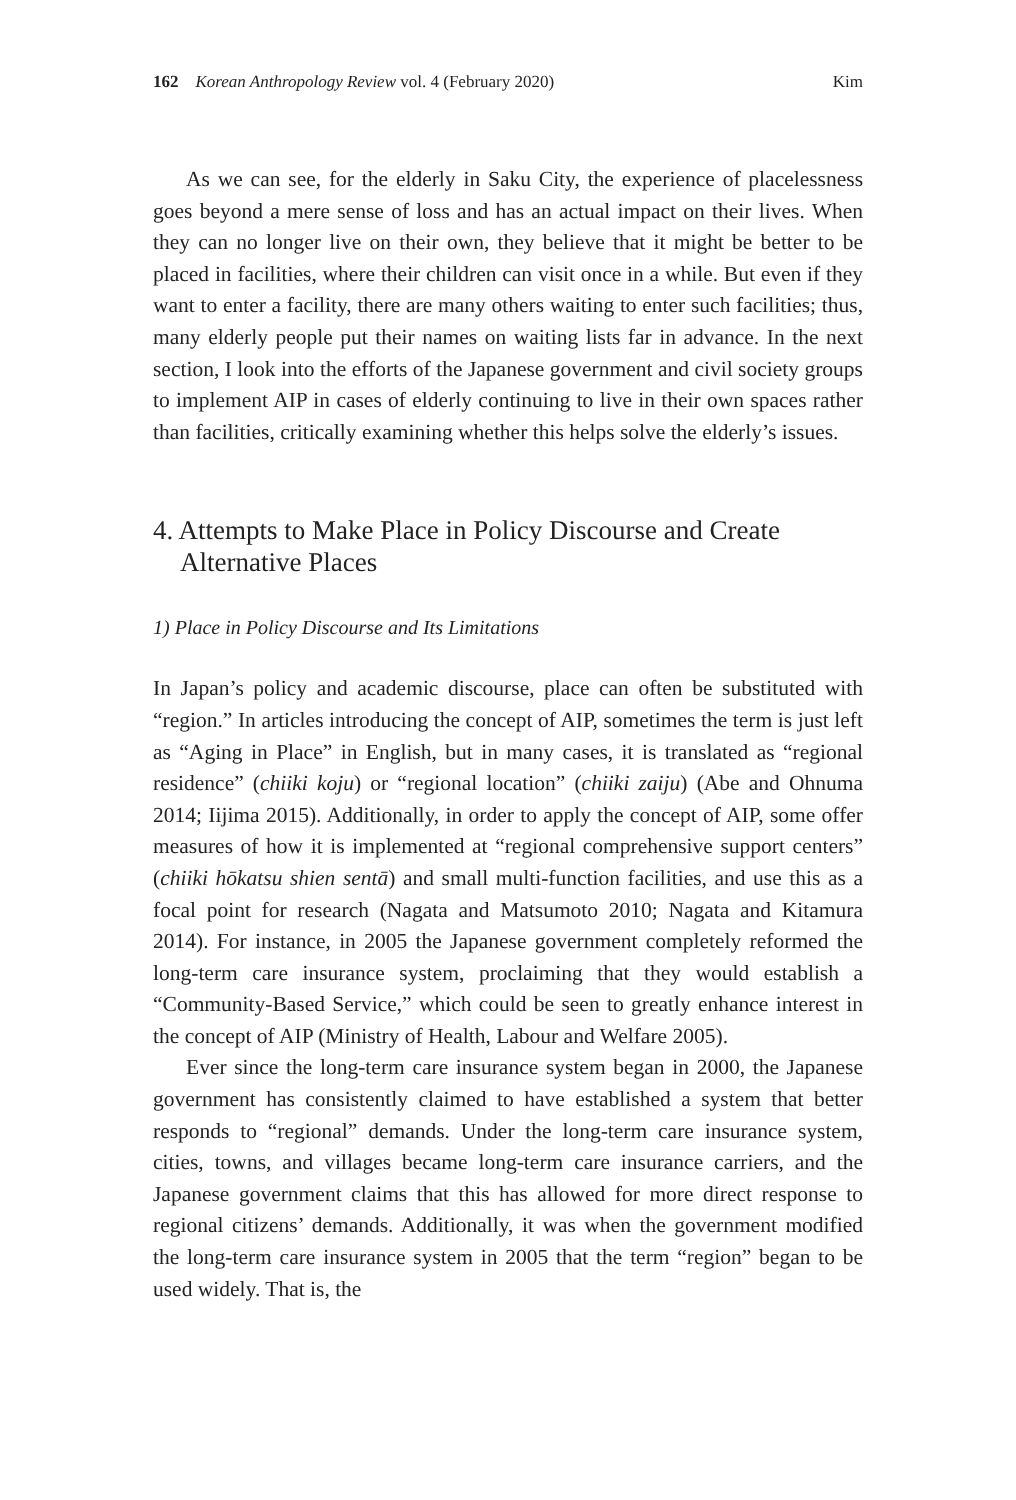162 Korean Anthropology Review vol. 4 (February 2020) Kim
As we can see, for the elderly in Saku City, the experience of placelessness goes beyond a mere sense of loss and has an actual impact on their lives. When they can no longer live on their own, they believe that it might be better to be placed in facilities, where their children can visit once in a while. But even if they want to enter a facility, there are many others waiting to enter such facilities; thus, many elderly people put their names on waiting lists far in advance. In the next section, I look into the efforts of the Japanese government and civil society groups to implement AIP in cases of elderly continuing to live in their own spaces rather than facilities, critically examining whether this helps solve the elderly’s issues.
4. Attempts to Make Place in Policy Discourse and Create Alternative Places
1) Place in Policy Discourse and Its Limitations
In Japan’s policy and academic discourse, place can often be substituted with “region.” In articles introducing the concept of AIP, sometimes the term is just left as “Aging in Place” in English, but in many cases, it is translated as “regional residence” (chiiki koju) or “regional location” (chiiki zaiju) (Abe and Ohnuma 2014; Iijima 2015). Additionally, in order to apply the concept of AIP, some offer measures of how it is implemented at “regional comprehensive support centers” (chiiki hōkatsu shien sentā) and small multi-function facilities, and use this as a focal point for research (Nagata and Matsumoto 2010; Nagata and Kitamura 2014). For instance, in 2005 the Japanese government completely reformed the long-term care insurance system, proclaiming that they would establish a “Community-Based Service,” which could be seen to greatly enhance interest in the concept of AIP (Ministry of Health, Labour and Welfare 2005).
Ever since the long-term care insurance system began in 2000, the Japanese government has consistently claimed to have established a system that better responds to “regional” demands. Under the long-term care insurance system, cities, towns, and villages became long-term care insurance carriers, and the Japanese government claims that this has allowed for more direct response to regional citizens’ demands. Additionally, it was when the government modified the long-term care insurance system in 2005 that the term “region” began to be used widely. That is, the